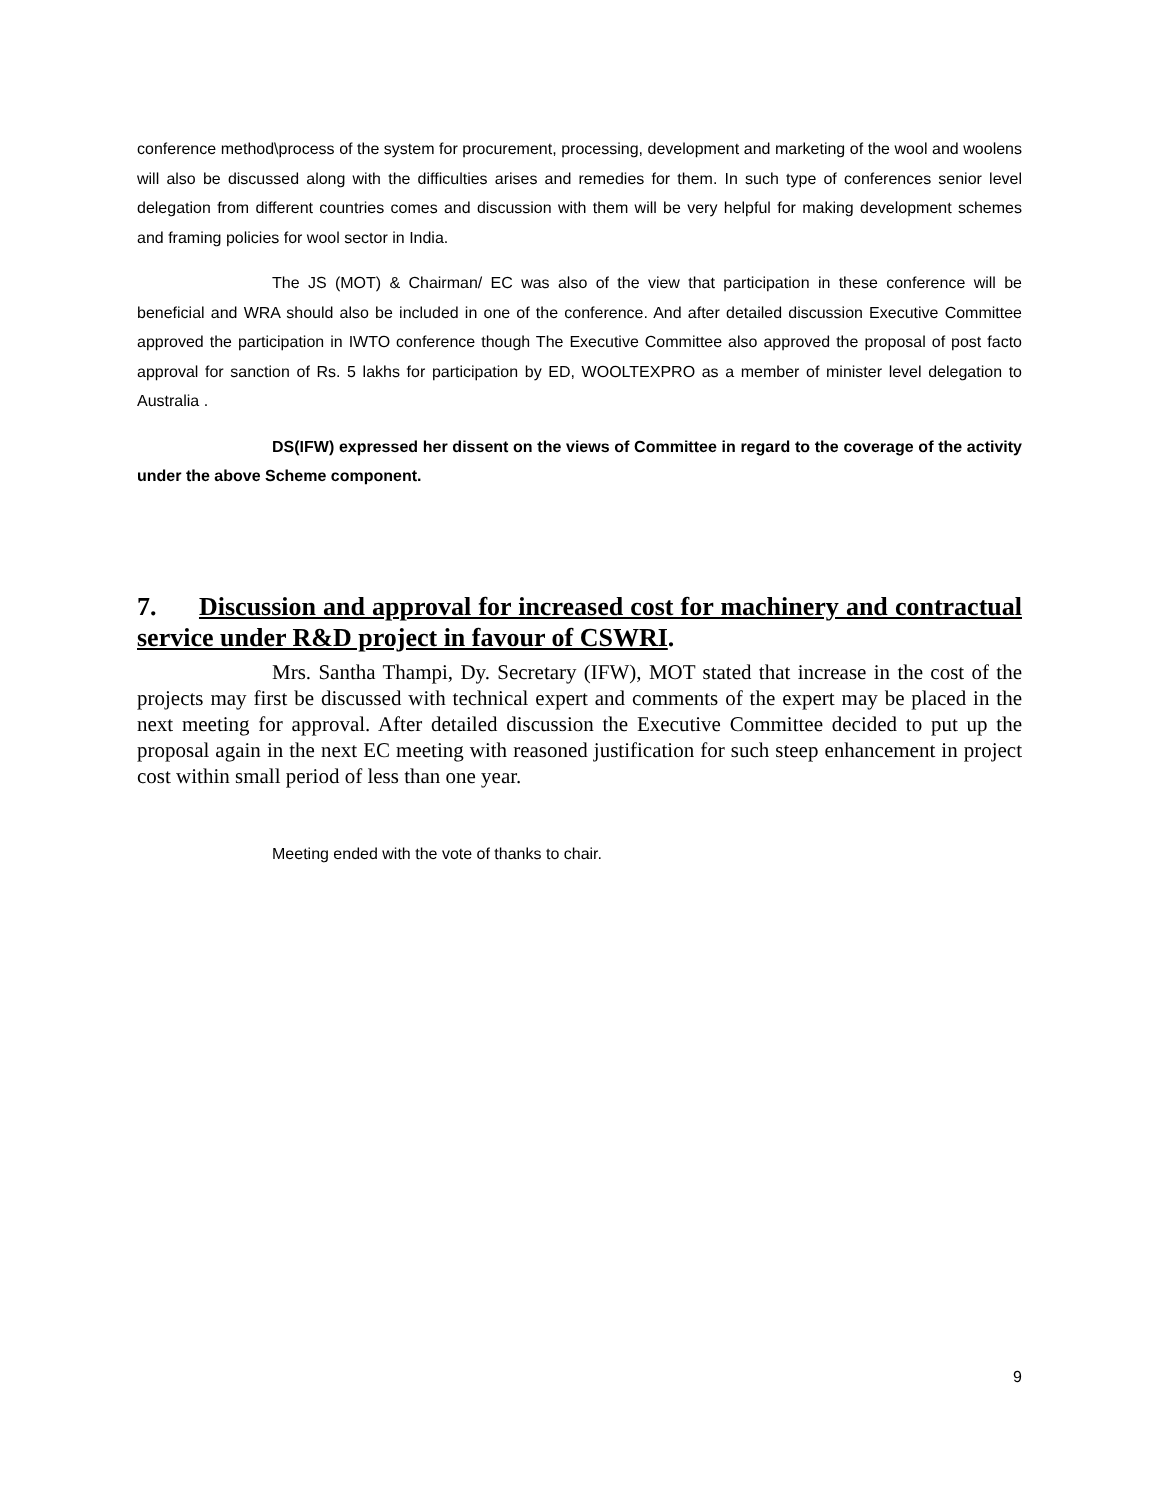conference method\process of the system for procurement, processing, development and marketing of the wool and woolens will also be discussed along with the difficulties arises and remedies for them. In such type of conferences senior level delegation from different countries comes and discussion with them will be very helpful for making development schemes and framing policies for wool sector in India.
The JS (MOT) & Chairman/ EC was also of the view that participation in these conference will be beneficial and WRA should also be included in one of the conference. And after detailed discussion Executive Committee approved the participation in IWTO conference though The Executive Committee also approved the proposal of post facto approval for sanction of Rs. 5 lakhs for participation by ED, WOOLTEXPRO as a member of minister level delegation to Australia .
DS(IFW) expressed her dissent on the views of Committee in regard to the coverage of the activity under the above Scheme component.
7. Discussion and approval for increased cost for machinery and contractual service under R&D project in favour of CSWRI.
Mrs. Santha Thampi, Dy. Secretary (IFW), MOT stated that increase in the cost of the projects may first be discussed with technical expert and comments of the expert may be placed in the next meeting for approval. After detailed discussion the Executive Committee decided to put up the proposal again in the next EC meeting with reasoned justification for such steep enhancement in project cost within small period of less than one year.
Meeting ended with the vote of thanks to chair.
9